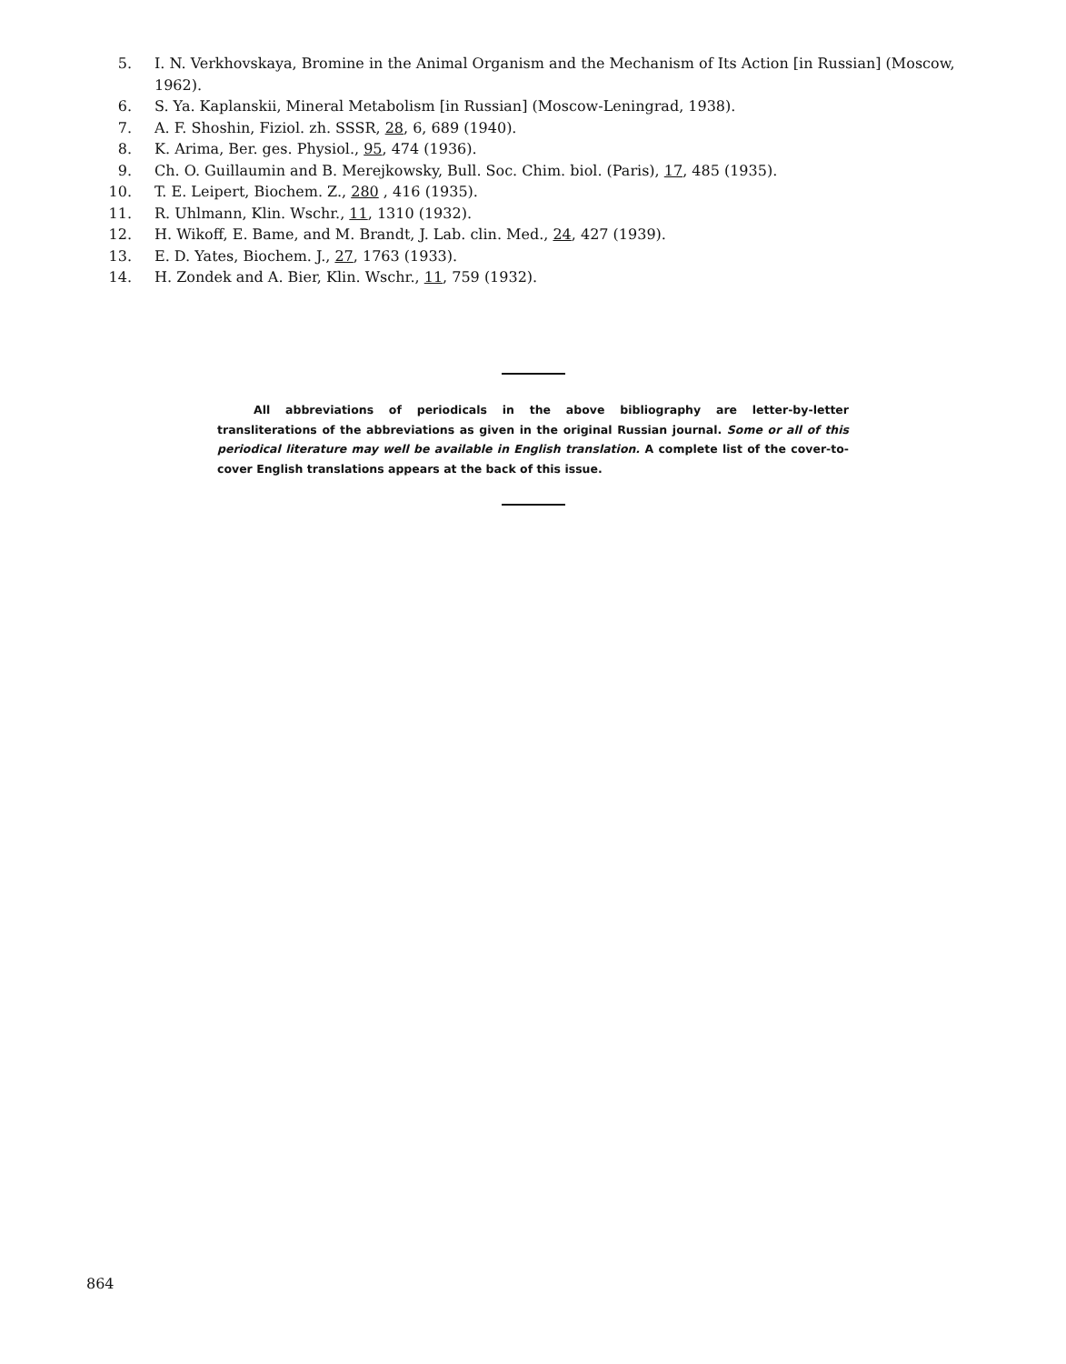5. I. N. Verkhovskaya, Bromine in the Animal Organism and the Mechanism of Its Action [in Russian] (Moscow, 1962).
6. S. Ya. Kaplanskii, Mineral Metabolism [in Russian] (Moscow-Leningrad, 1938).
7. A. F. Shoshin, Fiziol. zh. SSSR, 28, 6, 689 (1940).
8. K. Arima, Ber. ges. Physiol., 95, 474 (1936).
9. Ch. O. Guillaumin and B. Merejkowsky, Bull. Soc. Chim. biol. (Paris), 17, 485 (1935).
10. T. E. Leipert, Biochem. Z., 280 , 416 (1935).
11. R. Uhlmann, Klin. Wschr., 11, 1310 (1932).
12. H. Wikoff, E. Bame, and M. Brandt, J. Lab. clin. Med., 24, 427 (1939).
13. E. D. Yates, Biochem. J., 27, 1763 (1933).
14. H. Zondek and A. Bier, Klin. Wschr., 11, 759 (1932).
All abbreviations of periodicals in the above bibliography are letter-by-letter transliterations of the abbreviations as given in the original Russian journal. Some or all of this periodical literature may well be available in English translation. A complete list of the cover-to-cover English translations appears at the back of this issue.
864